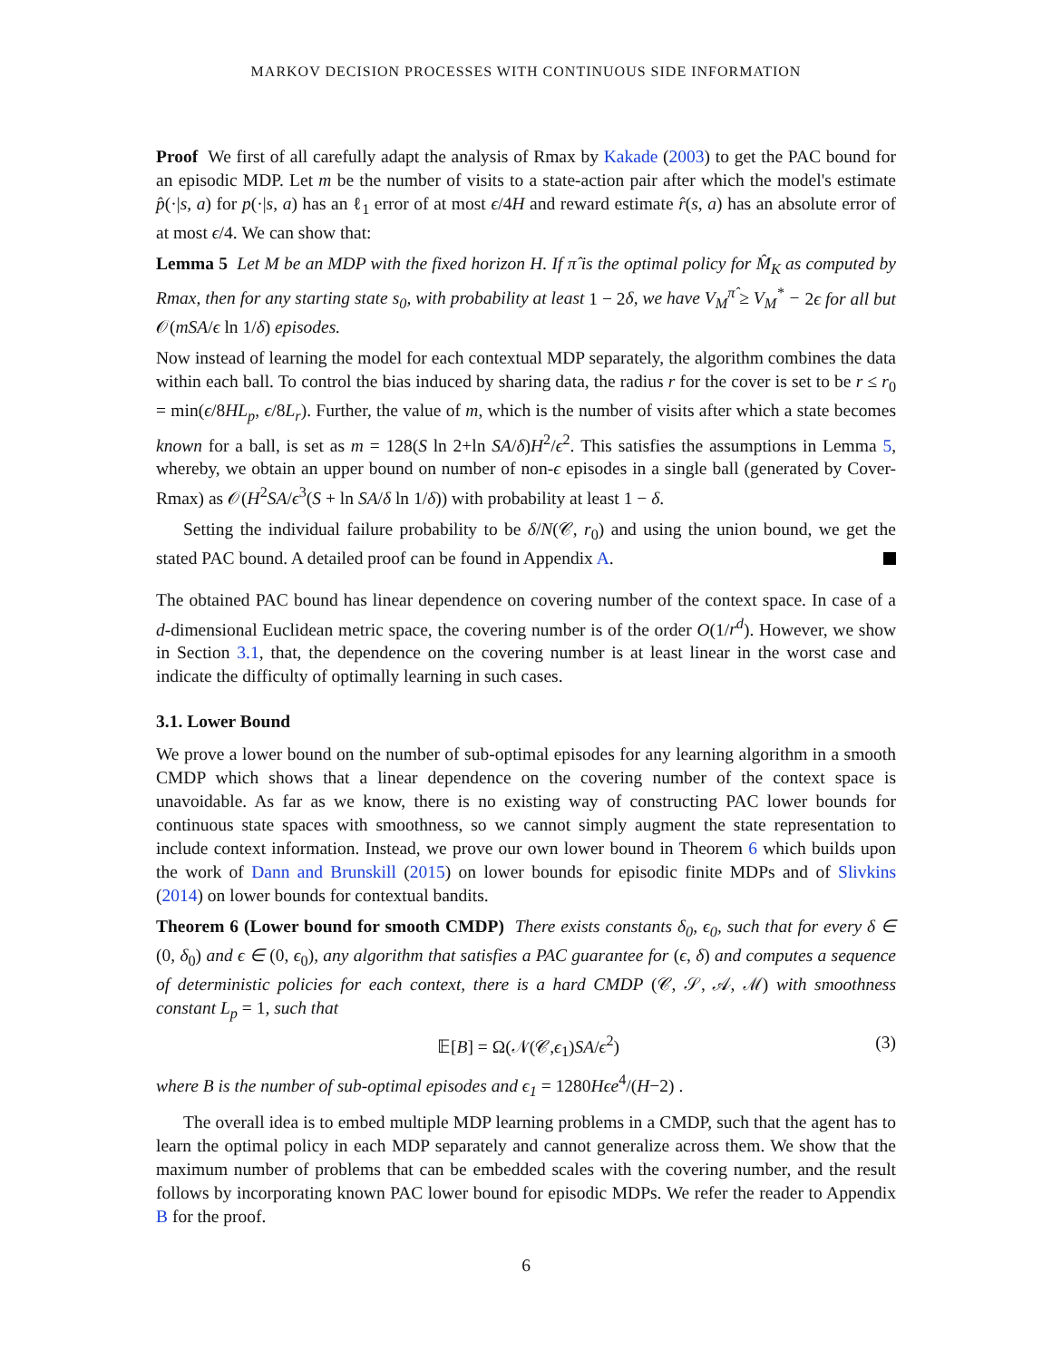MARKOV DECISION PROCESSES WITH CONTINUOUS SIDE INFORMATION
Proof We first of all carefully adapt the analysis of Rmax by Kakade (2003) to get the PAC bound for an episodic MDP. Let m be the number of visits to a state-action pair after which the model's estimate p̂(·|s, a) for p(·|s, a) has an ℓ<sub>1</sub> error of at most ϵ/4H and reward estimate r̂(s, a) has an absolute error of at most ϵ/4. We can show that:
Lemma 5 Let M be an MDP with the fixed horizon H. If π̂ is the optimal policy for M̂<sub>K</sub> as computed by Rmax, then for any starting state s<sub>0</sub>, with probability at least 1 − 2δ, we have V<sub>M</sub><sup>π̂</sup> ≥ V<sub>M</sub><sup>*</sup> − 2ϵ for all but 𝒪(mSA/ϵ ln 1/δ) episodes.
Now instead of learning the model for each contextual MDP separately, the algorithm combines the data within each ball. To control the bias induced by sharing data, the radius r for the cover is set to be r ≤ r<sub>0</sub> = min(ϵ/8HL<sub>p</sub>, ϵ/8L<sub>r</sub>). Further, the value of m, which is the number of visits after which a state becomes known for a ball, is set as m = 128(S ln 2+ln SA/δ)H<sup>2</sup>/ϵ<sup>2</sup>. This satisfies the assumptions in Lemma 5, whereby, we obtain an upper bound on number of non-ϵ episodes in a single ball (generated by Cover-Rmax) as 𝒪(H<sup>2</sup>SA/ϵ<sup>3</sup>(S + ln SA/δ ln 1/δ)) with probability at least 1 − δ.
Setting the individual failure probability to be δ/N(𝒞, r<sub>0</sub>) and using the union bound, we get the stated PAC bound. A detailed proof can be found in Appendix A.
The obtained PAC bound has linear dependence on covering number of the context space. In case of a d-dimensional Euclidean metric space, the covering number is of the order O(1/r<sup>d</sup>). However, we show in Section 3.1, that, the dependence on the covering number is at least linear in the worst case and indicate the difficulty of optimally learning in such cases.
3.1. Lower Bound
We prove a lower bound on the number of sub-optimal episodes for any learning algorithm in a smooth CMDP which shows that a linear dependence on the covering number of the context space is unavoidable. As far as we know, there is no existing way of constructing PAC lower bounds for continuous state spaces with smoothness, so we cannot simply augment the state representation to include context information. Instead, we prove our own lower bound in Theorem 6 which builds upon the work of Dann and Brunskill (2015) on lower bounds for episodic finite MDPs and of Slivkins (2014) on lower bounds for contextual bandits.
Theorem 6 (Lower bound for smooth CMDP) There exists constants δ<sub>0</sub>, ϵ<sub>0</sub>, such that for every δ ∈ (0, δ<sub>0</sub>) and ϵ ∈ (0, ϵ<sub>0</sub>), any algorithm that satisfies a PAC guarantee for (ϵ, δ) and computes a sequence of deterministic policies for each context, there is a hard CMDP (𝒞, 𝒮, 𝒜, ℳ) with smoothness constant L<sub>p</sub> = 1, such that
𝔼[B] = Ω(𝒩(𝒞,ϵ<sub>1</sub>)SA/ϵ<sup>2</sup>) (3)
where B is the number of sub-optimal episodes and ϵ<sub>1</sub> = 1280Hϵe<sup>4</sup>/(H−2) .
The overall idea is to embed multiple MDP learning problems in a CMDP, such that the agent has to learn the optimal policy in each MDP separately and cannot generalize across them. We show that the maximum number of problems that can be embedded scales with the covering number, and the result follows by incorporating known PAC lower bound for episodic MDPs. We refer the reader to Appendix B for the proof.
6